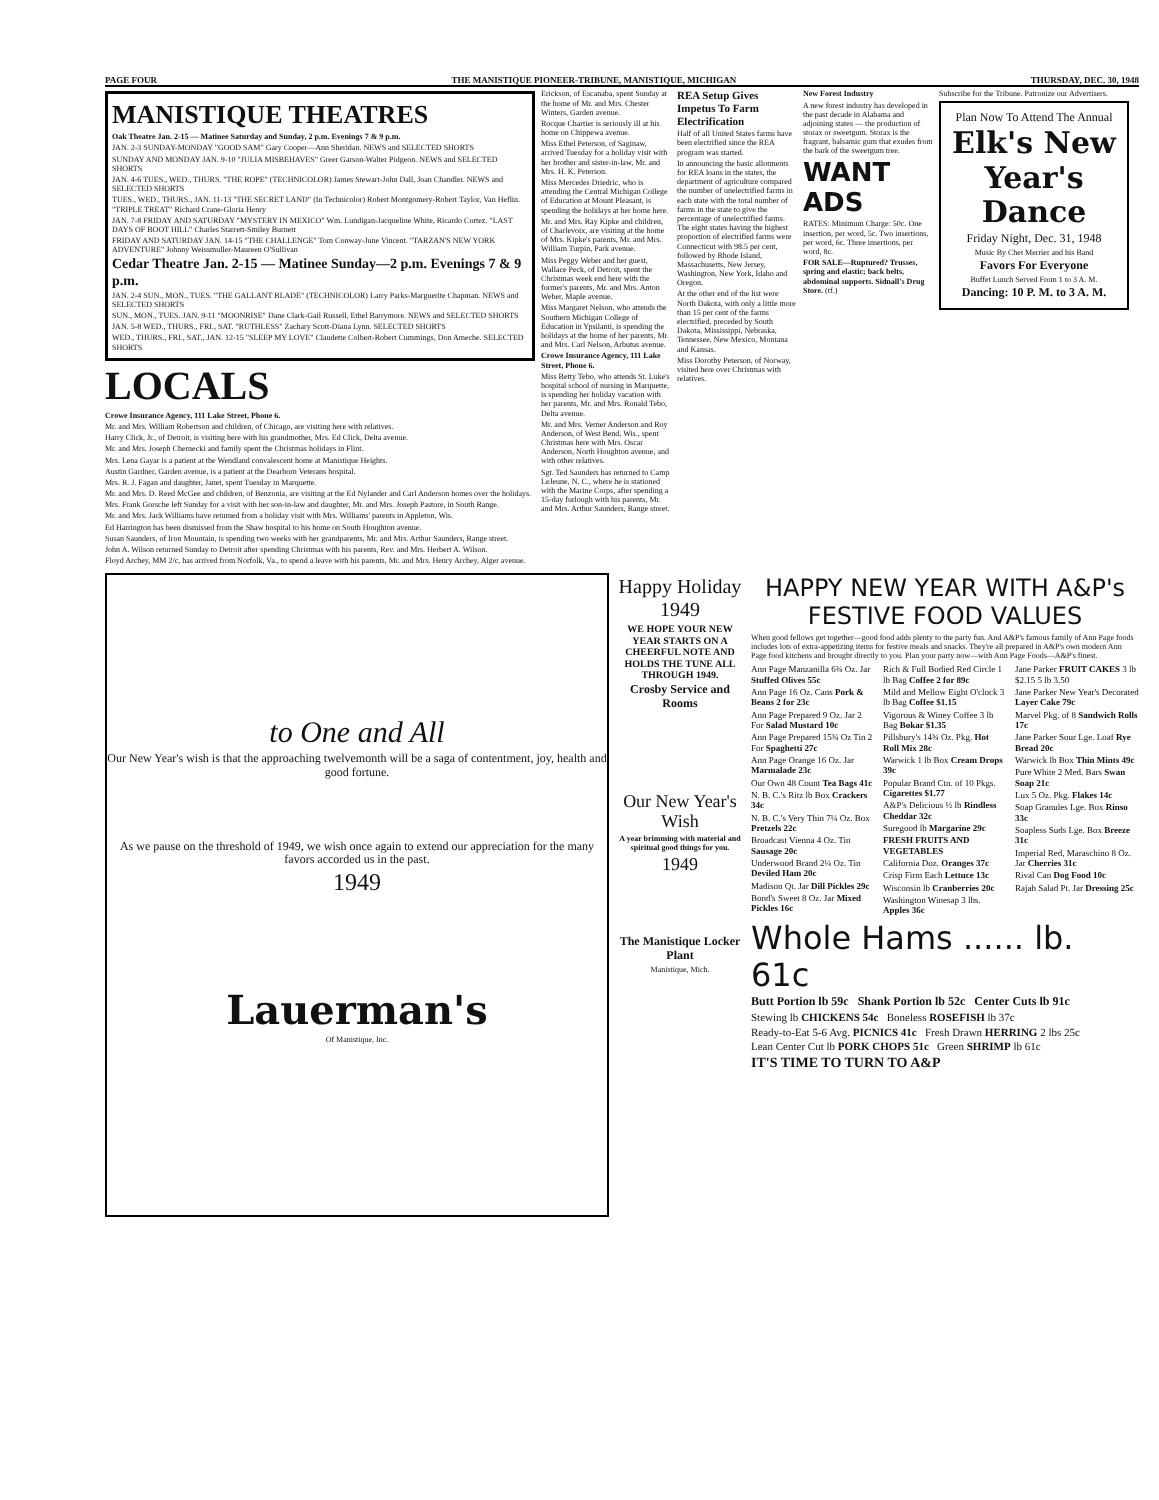PAGE FOUR THE MANISTIQUE PIONEER-TRIBUNE, MANISTIQUE, MICHIGAN THURSDAY, DEC. 30, 1948
MANISTIQUE THEATRES
Oak Theatre Jan. 2-15 — Matinee Saturday and Sunday, 2 p.m. Evenings 7 & 9 p.m.
JAN. 2-3 SUNDAY-MONDAY "GOOD SAM" Gary Cooper—Ann Sheridan. NEWS and SELECTED SHORTS
SUNDAY AND MONDAY JAN. 9-10 "JULIA MISBEHAVES" Greer Garson-Walter Pidgeon. NEWS and SELECTED SHORTS
JAN. 4-6 TUES., WED., THURS. "THE ROPE" (TECHNICOLOR) James Stewart-John Dall, Joan Chandler. NEWS and SELECTED SHORTS
TUES., WED., THURS., JAN. 11-13 "THE SECRET LAND" (In Technicolor) Robert Montgomery-Robert Taylor, Van Heflin. "TRIPLE TREAT" Richard Crane-Gloria Henry
JAN. 7-8 FRIDAY AND SATURDAY "MYSTERY IN MEXICO" Wm. Lundigan-Jacqueline White, Ricardo Cortez. "LAST DAYS OF BOOT HILL" Charles Starrett-Smiley Burnett
FRIDAY AND SATURDAY JAN. 14-15 "THE CHALLENGE" Tom Conway-June Vincent. "TARZAN'S NEW YORK ADVENTURE" Johnny Weissmuller-Maureen O'Sullivan
Cedar Theatre Jan. 2-15 — Matinee Sunday—2 p.m. Evenings 7 & 9 p.m.
JAN. 2-4 SUN., MON., TUES. "THE GALLANT BLADE" (TECHNICOLOR) Larry Parks-Marguerite Chapman. NEWS and SELECTED SHORTS
SUN., MON., TUES. JAN. 9-11 "MOONRISE" Dane Clark-Gail Russell, Ethel Barrymore. NEWS and SELECTED SHORTS
JAN. 5-8 WED., THURS., FRI., SAT. "RUTHLESS" Zachary Scott-Diana Lynn. SELECTED SHORTS
WED., THURS., FRI., SAT., JAN. 12-15 "SLEEP MY LOVE" Claudette Colbert-Robert Cummings, Don Ameche. SELECTED SHORTS
LOCALS
Crowe Insurance Agency, 111 Lake Street, Phone 6.
Mr. and Mrs. William Robertson and children, of Chicago, are visiting here with relatives.
Harry Click, Jr., of Detroit, is visiting here with his grandmother, Mrs. Ed Click, Delta avenue.
Mr. and Mrs. Joseph Chernecki and family spent the Christmas holidays in Flint.
Mrs. Lena Gayar is a patient at the Wendland convalescent home at Manistique Heights.
Austin Gardner, Garden avenue, is a patient at the Dearborn Veterans hospital.
Mrs. R. J. Fagan and daughter, Janet, spent Tuesday in Marquette.
Mr. and Mrs. D. Reed McGee and children, of Benzonia, are visiting at the Ed Nylander and Carl Anderson homes over the holidays.
Mrs. Frank Gorsche left Sunday for a visit with her son-in-law and daughter, Mr. and Mrs. Joseph Pastore, in South Range.
Mr. and Mrs. Jack Williams have returned from a holiday visit with Mrs. Williams' parents in Appleton, Wis.
Ed Harrington has been dismissed from the Shaw hospital to his home on South Houghton avenue.
Susan Saunders, of Iron Mountain, is spending two weeks with her grandparents, Mr. and Mrs. Arthur Saunders, Range street.
John A. Wilson returned Sunday to Detroit after spending Christmas with his parents, Rev. and Mrs. Herbert A. Wilson.
Floyd Archey, MM 2/c, has arrived from Norfolk, Va., to spend a leave with his parents, Mr. and Mrs. Henry Archey, Alger avenue.
Erickson, of Escanaba, spent Sunday at the home of Mr. and Mrs. Chester Winters, Garden avenue.
Rocque Chartier is seriously ill at his home on Chippewa avenue.
Miss Ethel Peterson, of Saginaw, arrived Tuesday for a holiday visit with her brother and sister-in-law, Mr. and Mrs. H. K. Peterson.
Miss Mercedes Driedric, who is attending the Central Michigan College of Education at Mount Pleasant, is spending the holidays at her home here.
Mr. and Mrs. Ray Kipke and children, of Charlevoix, are visiting at the home of Mrs. Kipke's parents, Mr. and Mrs. William Turpin, Park avenue.
Miss Peggy Weber and her guest, Wallace Peck, of Detroit, spent the Christmas week end here with the former's parents, Mr. and Mrs. Anton Weber, Maple avenue.
Miss Margaret Nelson, who attends the Southern Michigan College of Education in Ypsilanti, is spending the holidays at the home of her parents, Mr. and Mrs. Carl Nelson, Arbutus avenue.
Crowe Insurance Agency, 111 Lake Street, Phone 6.
Miss Betty Tebo, who attends St. Luke's hospital school of nursing in Marquette, is spending her holiday vacation with her parents, Mr. and Mrs. Ronald Tebo, Delta avenue.
Mr. and Mrs. Verner Anderson and Roy Anderson, of West Bend, Wis., spent Christmas here with Mrs. Oscar Anderson, North Houghton avenue, and with other relatives.
Sgt. Ted Saunders has returned to Camp LeJeune, N. C., where he is stationed with the Marine Corps, after spending a 15-day furlough with his parents, Mr. and Mrs. Arthur Saunders, Range street.
REA Setup Gives Impetus To Farm Electrification
Half of all United States farms have been electrified since the REA program was started.
In announcing the basic allotments for REA loans in the states, the department of agriculture compared the number of unelectrified farms in each state with the total number of farms in the state to give the percentage of unelectrified farms. The eight states having the highest proportion of electrified farms were Connecticut with 98.5 per cent, followed by Rhode Island, Massachusetts, New Jersey, Washington, New York, Idaho and Oregon.
At the other end of the list were North Dakota, with only a little more than 15 per cent of the farms electrified, preceded by South Dakota, Mississippi, Nebraska, Tennessee, New Mexico, Montana and Kansas.
Miss Dorothy Peterson, of Norway, visited here over Christmas with relatives.
New Forest Industry
A new forest industry has developed in the past decade in Alabama and adjoining states — the production of storax or sweetgum. Storax is the fragrant, balsamic gum that exudes from the bark of the sweetgum tree.
WANT ADS
RATES: Minimum Charge: 50c. One insertion, per word, 5c. Two insertions, per word, 6c. Three insertions, per word, 8c.
FOR SALE—Ruptured? Trusses, spring and elastic; back belts, abdominal supports. Sidnall's Drug Store. (tf.)
Subscribe for the Tribune. Patronize our Advertisers.
Plan Now To Attend The Annual
Elk's New Year's Dance
Friday Night, Dec. 31, 1948
Music By Chet Merrier and his Band
Favors For Everyone
Buffet Lunch Served From 1 to 3 A. M.
Dancing: 10 P. M. to 3 A. M.
to One and All
Our New Year's wish is that the approaching twelvemonth will be a saga of contentment, joy, health and good fortune.
As we pause on the threshold of 1949, we wish once again to extend our appreciation for the many favors accorded us in the past.
1949
Lauerman's
Of Manistique, Inc.
Happy Holiday 1949
WE HOPE YOUR NEW YEAR STARTS ON A CHEERFUL NOTE AND HOLDS THE TUNE ALL THROUGH 1949.
Crosby Service and Rooms
Our New Year's Wish
A year brimming with material and spiritual good things for you.
1949
The Manistique Locker Plant
Manistique, Mich.
HAPPY NEW YEAR WITH A&P's FESTIVE FOOD VALUES
When good fellows get together—good food adds plenty to the party fun. And A&P's famous family of Ann Page foods includes lots of extra-appetizing items for festive meals and snacks. They're all prepared in A&P's own modern Ann Page food kitchens and brought directly to you. Plan your party now—with Ann Page Foods—A&P's finest.
Ann Page Manzanilla 6¾ Oz. Jar Stuffed Olives 55c
Ann Page 16 Oz. Cans Pork & Beans 2 for 23c
Ann Page Prepared 9 Oz. Jar 2 For Salad Mustard 10c
Ann Page Prepared 15¾ Oz Tin 2 For Spaghetti 27c
Ann Page Orange 16 Oz. Jar Marmalade 23c
Our Own 48 Count Tea Bags 41c
N. B. C.'s Ritz lb Box Crackers 34c
N. B. C.'s Very Thin 7¼ Oz. Box Pretzels 22c
Broadcast Vienna 4 Oz. Tin Sausage 20c
Underwood Brand 2¼ Oz. Tin Deviled Ham 20c
Madison Qt. Jar Dill Pickles 29c
Bond's Sweet 8 Oz. Jar Mixed Pickles 16c
Rich & Full Bodied Red Circle 1 lb Bag Coffee 2 for 89c
Mild and Mellow Eight O'clock 3 lb Bag Coffee $1.15
Vigorous & Winey Coffee 3 lb Bag Bokar $1.35
Pillsbury's 14¾ Oz. Pkg. Hot Roll Mix 28c
Warwick 1 lb Box Cream Drops 39c
Popular Brand Ctn. of 10 Pkgs. Cigarettes $1.77
A&P's Delicious ½ lb Rindless Cheddar 32c
Suregood lb Margarine 29c
FRESH FRUITS AND VEGETABLES
California Doz. Oranges 37c
Crisp Firm Each Lettuce 13c
Wisconsin lb Cranberries 20c
Washington Winesap 3 lbs. Apples 36c
Jane Parker FRUIT CAKES 3 lb $2.15 5 lb 3.50
Jane Parker New Year's Decorated Layer Cake 79c
Marvel Pkg. of 8 Sandwich Rolls 17c
Jane Parker Sour Lge. Loaf Rye Bread 20c
Warwick lb Box Thin Mints 49c
Pure White 2 Med. Bars Swan Soap 21c
Lux 5 Oz. Pkg. Flakes 14c
Soap Granules Lge. Box Rinso 33c
Soapless Suds Lge. Box Breeze 31c
Imperial Red, Maraschino 8 Oz. Jar Cherries 31c
Rival Can Dog Food 10c
Rajah Salad Pt. Jar Dressing 25c
Whole Hams ...... lb. 61c
Butt Portion lb 59c Shank Portion lb 52c Center Cuts lb 91c
Stewing lb CHICKENS 54c Boneless ROSEFISH lb 37c
Ready-to-Eat 5-6 Avg. PICNICS 41c Fresh Drawn HERRING 2 lbs 25c
Lean Center Cut lb PORK CHOPS 51c Green SHRIMP lb 61c
IT'S TIME TO TURN TO A&P